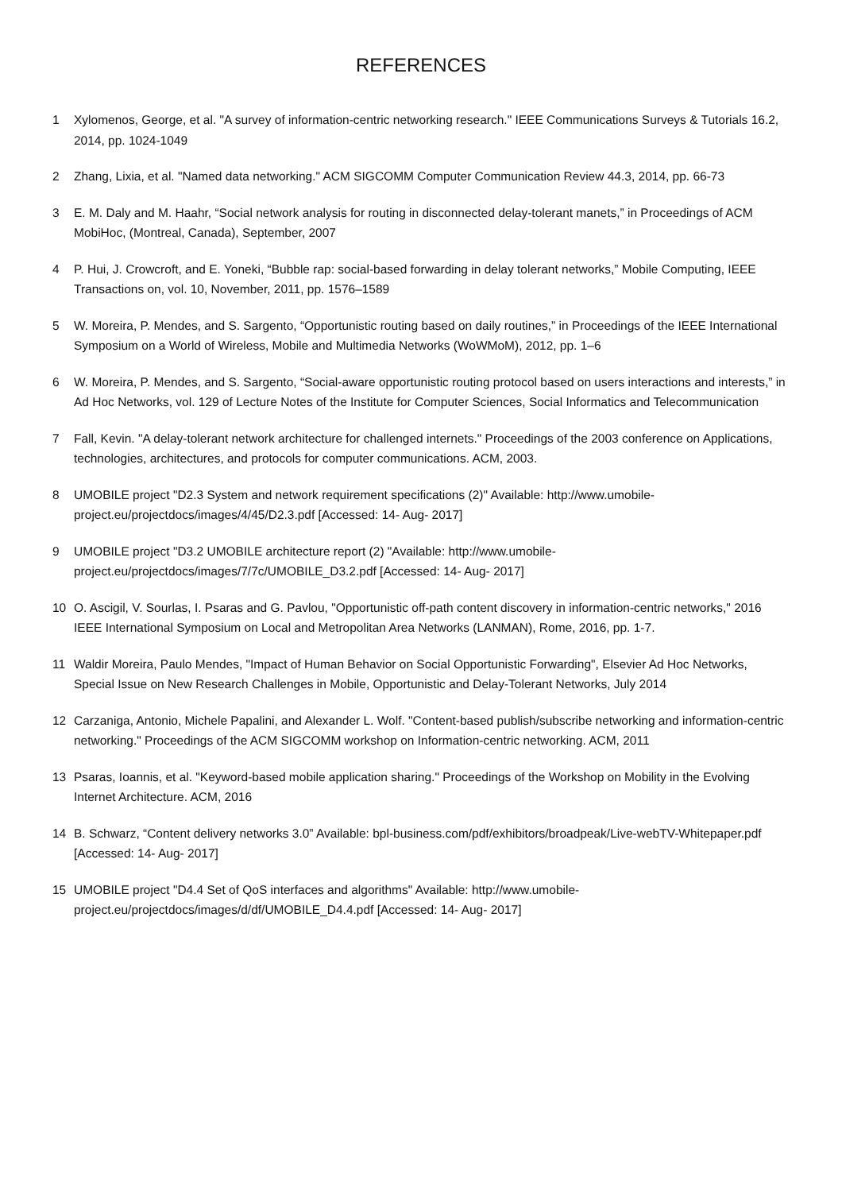REFERENCES
1 Xylomenos, George, et al. "A survey of information-centric networking research." IEEE Communications Surveys & Tutorials 16.2, 2014, pp. 1024-1049
2 Zhang, Lixia, et al. "Named data networking." ACM SIGCOMM Computer Communication Review 44.3, 2014, pp. 66-73
3 E. M. Daly and M. Haahr, “Social network analysis for routing in disconnected delay-tolerant manets,” in Proceedings of ACM MobiHoc, (Montreal, Canada), September, 2007
4 P. Hui, J. Crowcroft, and E. Yoneki, “Bubble rap: social-based forwarding in delay tolerant networks,” Mobile Computing, IEEE Transactions on, vol. 10, November, 2011, pp. 1576–1589
5 W. Moreira, P. Mendes, and S. Sargento, “Opportunistic routing based on daily routines,” in Proceedings of the IEEE International Symposium on a World of Wireless, Mobile and Multimedia Networks (WoWMoM), 2012, pp. 1–6
6 W. Moreira, P. Mendes, and S. Sargento, “Social-aware opportunistic routing protocol based on users interactions and interests,” in Ad Hoc Networks, vol. 129 of Lecture Notes of the Institute for Computer Sciences, Social Informatics and Telecommunication
7 Fall, Kevin. "A delay-tolerant network architecture for challenged internets." Proceedings of the 2003 conference on Applications, technologies, architectures, and protocols for computer communications. ACM, 2003.
8 UMOBILE project "D2.3 System and network requirement specifications (2)" Available: http://www.umobile-project.eu/projectdocs/images/4/45/D2.3.pdf [Accessed: 14- Aug- 2017]
9 UMOBILE project "D3.2 UMOBILE architecture report (2) "Available: http://www.umobile-project.eu/projectdocs/images/7/7c/UMOBILE_D3.2.pdf [Accessed: 14- Aug- 2017]
10 O. Ascigil, V. Sourlas, I. Psaras and G. Pavlou, "Opportunistic off-path content discovery in information-centric networks," 2016 IEEE International Symposium on Local and Metropolitan Area Networks (LANMAN), Rome, 2016, pp. 1-7.
11 Waldir Moreira, Paulo Mendes, "Impact of Human Behavior on Social Opportunistic Forwarding", Elsevier Ad Hoc Networks, Special Issue on New Research Challenges in Mobile, Opportunistic and Delay-Tolerant Networks, July 2014
12 Carzaniga, Antonio, Michele Papalini, and Alexander L. Wolf. "Content-based publish/subscribe networking and information-centric networking." Proceedings of the ACM SIGCOMM workshop on Information-centric networking. ACM, 2011
13 Psaras, Ioannis, et al. "Keyword-based mobile application sharing." Proceedings of the Workshop on Mobility in the Evolving Internet Architecture. ACM, 2016
14 B. Schwarz, “Content delivery networks 3.0” Available: bpl-business.com/pdf/exhibitors/broadpeak/Live-webTV-Whitepaper.pdf [Accessed: 14- Aug- 2017]
15 UMOBILE project "D4.4 Set of QoS interfaces and algorithms" Available: http://www.umobile-project.eu/projectdocs/images/d/df/UMOBILE_D4.4.pdf [Accessed: 14- Aug- 2017]